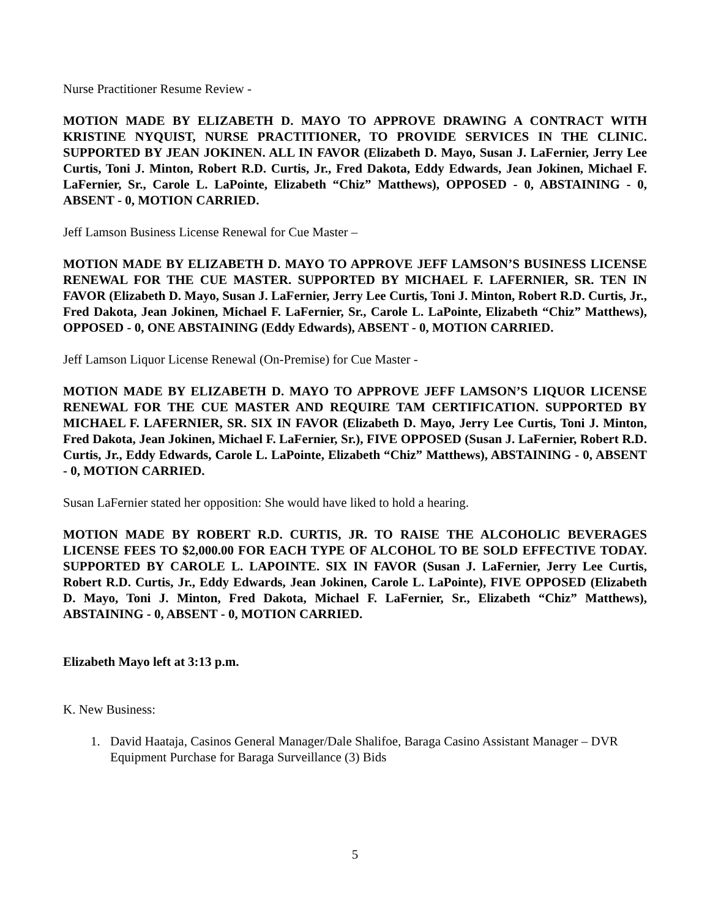Nurse Practitioner Resume Review -
MOTION MADE BY ELIZABETH D. MAYO TO APPROVE DRAWING A CONTRACT WITH KRISTINE NYQUIST, NURSE PRACTITIONER, TO PROVIDE SERVICES IN THE CLINIC. SUPPORTED BY JEAN JOKINEN. ALL IN FAVOR (Elizabeth D. Mayo, Susan J. LaFernier, Jerry Lee Curtis, Toni J. Minton, Robert R.D. Curtis, Jr., Fred Dakota, Eddy Edwards, Jean Jokinen, Michael F. LaFernier, Sr., Carole L. LaPointe, Elizabeth “Chiz” Matthews), OPPOSED - 0, ABSTAINING - 0, ABSENT - 0, MOTION CARRIED.
Jeff Lamson Business License Renewal for Cue Master –
MOTION MADE BY ELIZABETH D. MAYO TO APPROVE JEFF LAMSON’S BUSINESS LICENSE RENEWAL FOR THE CUE MASTER. SUPPORTED BY MICHAEL F. LAFERNIER, SR. TEN IN FAVOR (Elizabeth D. Mayo, Susan J. LaFernier, Jerry Lee Curtis, Toni J. Minton, Robert R.D. Curtis, Jr., Fred Dakota, Jean Jokinen, Michael F. LaFernier, Sr., Carole L. LaPointe, Elizabeth “Chiz” Matthews), OPPOSED - 0, ONE ABSTAINING (Eddy Edwards), ABSENT - 0, MOTION CARRIED.
Jeff Lamson Liquor License Renewal (On-Premise) for Cue Master -
MOTION MADE BY ELIZABETH D. MAYO TO APPROVE JEFF LAMSON’S LIQUOR LICENSE RENEWAL FOR THE CUE MASTER AND REQUIRE TAM CERTIFICATION. SUPPORTED BY MICHAEL F. LAFERNIER, SR. SIX IN FAVOR (Elizabeth D. Mayo, Jerry Lee Curtis, Toni J. Minton, Fred Dakota, Jean Jokinen, Michael F. LaFernier, Sr.), FIVE OPPOSED (Susan J. LaFernier, Robert R.D. Curtis, Jr., Eddy Edwards, Carole L. LaPointe, Elizabeth “Chiz” Matthews), ABSTAINING - 0, ABSENT - 0, MOTION CARRIED.
Susan LaFernier stated her opposition: She would have liked to hold a hearing.
MOTION MADE BY ROBERT R.D. CURTIS, JR. TO RAISE THE ALCOHOLIC BEVERAGES LICENSE FEES TO $2,000.00 FOR EACH TYPE OF ALCOHOL TO BE SOLD EFFECTIVE TODAY. SUPPORTED BY CAROLE L. LAPOINTE. SIX IN FAVOR (Susan J. LaFernier, Jerry Lee Curtis, Robert R.D. Curtis, Jr., Eddy Edwards, Jean Jokinen, Carole L. LaPointe), FIVE OPPOSED (Elizabeth D. Mayo, Toni J. Minton, Fred Dakota, Michael F. LaFernier, Sr., Elizabeth “Chiz” Matthews), ABSTAINING - 0, ABSENT - 0, MOTION CARRIED.
Elizabeth Mayo left at 3:13 p.m.
K. New Business:
1. David Haataja, Casinos General Manager/Dale Shalifoe, Baraga Casino Assistant Manager – DVR Equipment Purchase for Baraga Surveillance (3) Bids
5